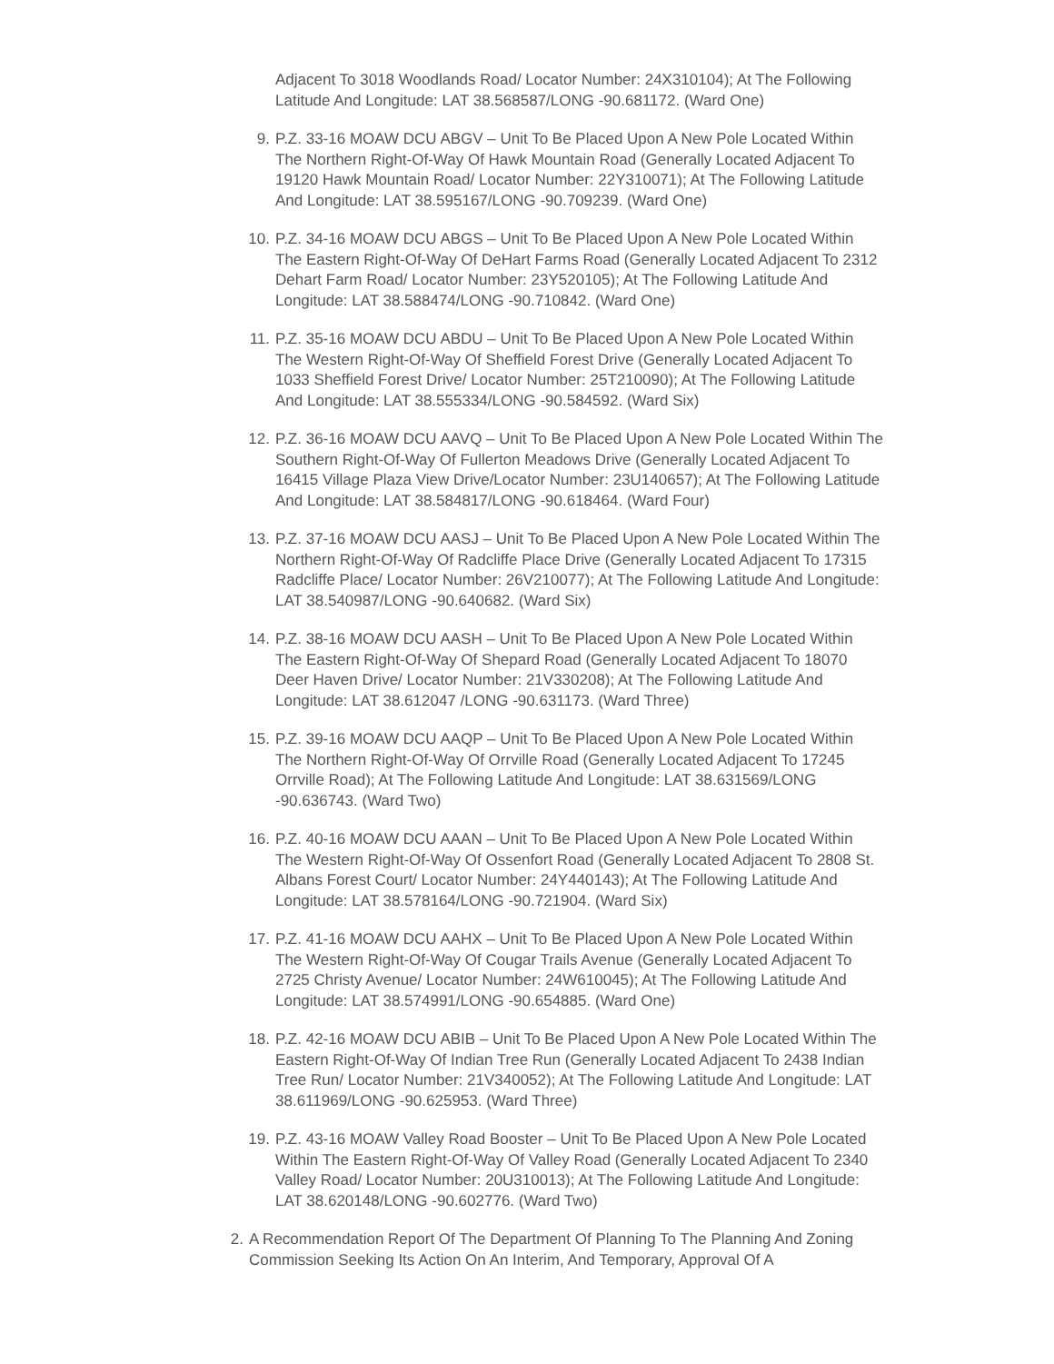Adjacent To 3018 Woodlands Road/ Locator Number: 24X310104); At The Following Latitude And Longitude: LAT 38.568587/LONG -90.681172. (Ward One)
9. P.Z. 33-16 MOAW DCU ABGV – Unit To Be Placed Upon A New Pole Located Within The Northern Right-Of-Way Of Hawk Mountain Road (Generally Located Adjacent To 19120 Hawk Mountain Road/ Locator Number: 22Y310071); At The Following Latitude And Longitude: LAT 38.595167/LONG -90.709239. (Ward One)
10. P.Z. 34-16 MOAW DCU ABGS – Unit To Be Placed Upon A New Pole Located Within The Eastern Right-Of-Way Of DeHart Farms Road (Generally Located Adjacent To 2312 Dehart Farm Road/ Locator Number: 23Y520105); At The Following Latitude And Longitude: LAT 38.588474/LONG -90.710842. (Ward One)
11. P.Z. 35-16 MOAW DCU ABDU – Unit To Be Placed Upon A New Pole Located Within The Western Right-Of-Way Of Sheffield Forest Drive (Generally Located Adjacent To 1033 Sheffield Forest Drive/ Locator Number: 25T210090); At The Following Latitude And Longitude: LAT 38.555334/LONG -90.584592. (Ward Six)
12. P.Z. 36-16 MOAW DCU AAVQ – Unit To Be Placed Upon A New Pole Located Within The Southern Right-Of-Way Of Fullerton Meadows Drive (Generally Located Adjacent To 16415 Village Plaza View Drive/Locator Number: 23U140657); At The Following Latitude And Longitude: LAT 38.584817/LONG -90.618464. (Ward Four)
13. P.Z. 37-16 MOAW DCU AASJ – Unit To Be Placed Upon A New Pole Located Within The Northern Right-Of-Way Of Radcliffe Place Drive (Generally Located Adjacent To 17315 Radcliffe Place/ Locator Number: 26V210077); At The Following Latitude And Longitude: LAT 38.540987/LONG -90.640682. (Ward Six)
14. P.Z. 38-16 MOAW DCU AASH – Unit To Be Placed Upon A New Pole Located Within The Eastern Right-Of-Way Of Shepard Road (Generally Located Adjacent To 18070 Deer Haven Drive/ Locator Number: 21V330208); At The Following Latitude And Longitude: LAT 38.612047 /LONG -90.631173. (Ward Three)
15. P.Z. 39-16 MOAW DCU AAQP – Unit To Be Placed Upon A New Pole Located Within The Northern Right-Of-Way Of Orrville Road (Generally Located Adjacent To 17245 Orrville Road); At The Following Latitude And Longitude: LAT 38.631569/LONG -90.636743. (Ward Two)
16. P.Z. 40-16 MOAW DCU AAAN – Unit To Be Placed Upon A New Pole Located Within The Western Right-Of-Way Of Ossenfort Road (Generally Located Adjacent To 2808 St. Albans Forest Court/ Locator Number: 24Y440143); At The Following Latitude And Longitude: LAT 38.578164/LONG -90.721904. (Ward Six)
17. P.Z. 41-16 MOAW DCU AAHX – Unit To Be Placed Upon A New Pole Located Within The Western Right-Of-Way Of Cougar Trails Avenue (Generally Located Adjacent To 2725 Christy Avenue/ Locator Number: 24W610045); At The Following Latitude And Longitude: LAT 38.574991/LONG -90.654885. (Ward One)
18. P.Z. 42-16 MOAW DCU ABIB – Unit To Be Placed Upon A New Pole Located Within The Eastern Right-Of-Way Of Indian Tree Run (Generally Located Adjacent To 2438 Indian Tree Run/ Locator Number: 21V340052); At The Following Latitude And Longitude: LAT 38.611969/LONG -90.625953. (Ward Three)
19. P.Z. 43-16 MOAW Valley Road Booster – Unit To Be Placed Upon A New Pole Located Within The Eastern Right-Of-Way Of Valley Road (Generally Located Adjacent To 2340 Valley Road/ Locator Number: 20U310013); At The Following Latitude And Longitude: LAT 38.620148/LONG -90.602776. (Ward Two)
2. A Recommendation Report Of The Department Of Planning To The Planning And Zoning Commission Seeking Its Action On An Interim, And Temporary, Approval Of A